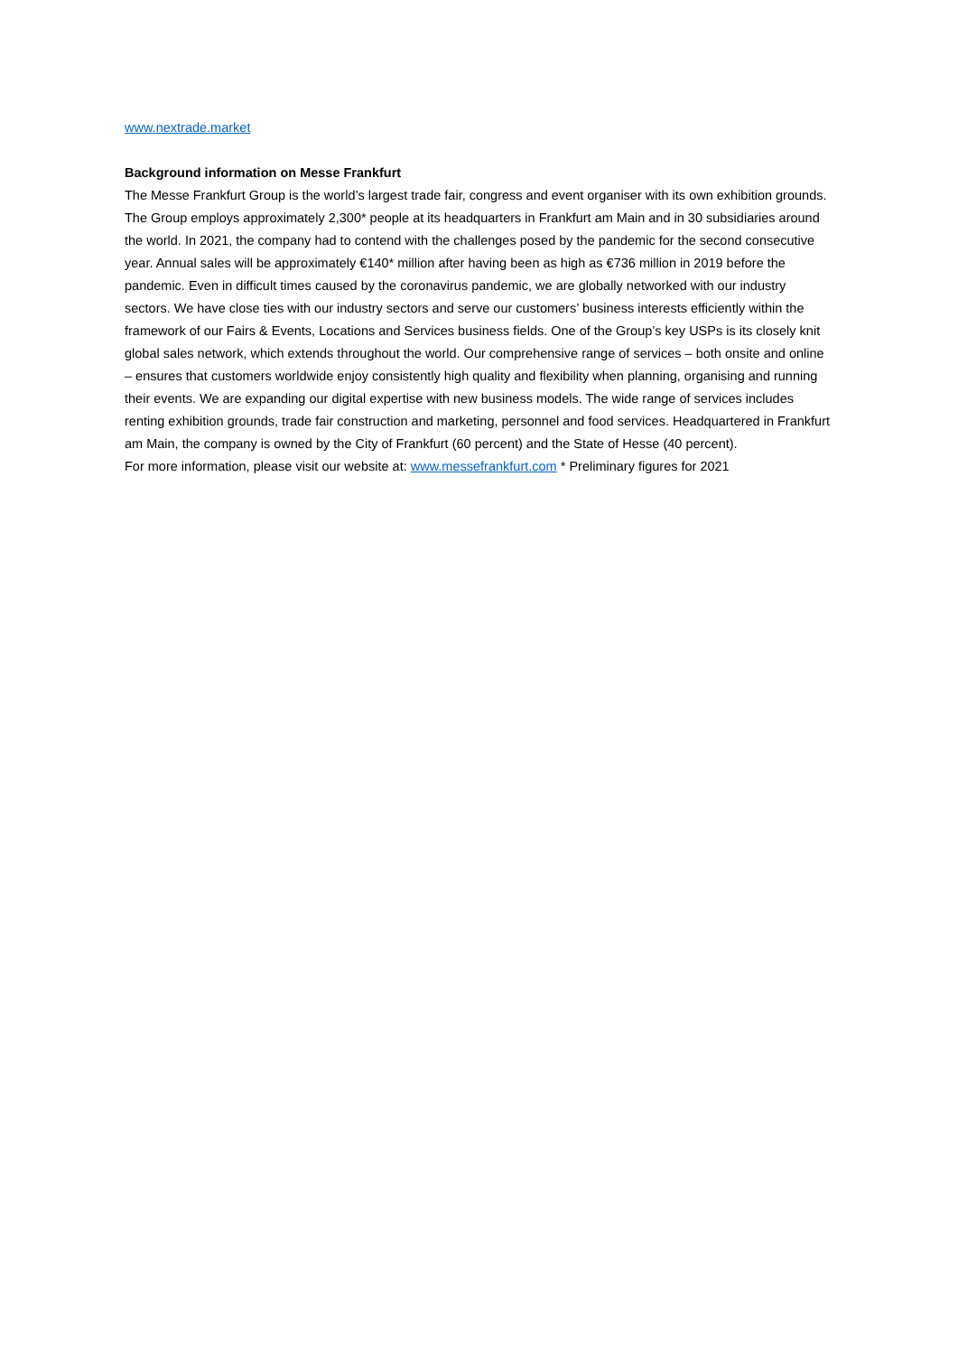www.nextrade.market
Background information on Messe Frankfurt
The Messe Frankfurt Group is the world’s largest trade fair, congress and event organiser with its own exhibition grounds. The Group employs approximately 2,300* people at its headquarters in Frankfurt am Main and in 30 subsidiaries around the world. In 2021, the company had to contend with the challenges posed by the pandemic for the second consecutive year. Annual sales will be approximately €140* million after having been as high as €736 million in 2019 before the pandemic. Even in difficult times caused by the coronavirus pandemic, we are globally networked with our industry sectors. We have close ties with our industry sectors and serve our customers’ business interests efficiently within the framework of our Fairs & Events, Locations and Services business fields. One of the Group’s key USPs is its closely knit global sales network, which extends throughout the world. Our comprehensive range of services – both onsite and online – ensures that customers worldwide enjoy consistently high quality and flexibility when planning, organising and running their events. We are expanding our digital expertise with new business models. The wide range of services includes renting exhibition grounds, trade fair construction and marketing, personnel and food services. Headquartered in Frankfurt am Main, the company is owned by the City of Frankfurt (60 percent) and the State of Hesse (40 percent).
For more information, please visit our website at: www.messefrankfurt.com * Preliminary figures for 2021